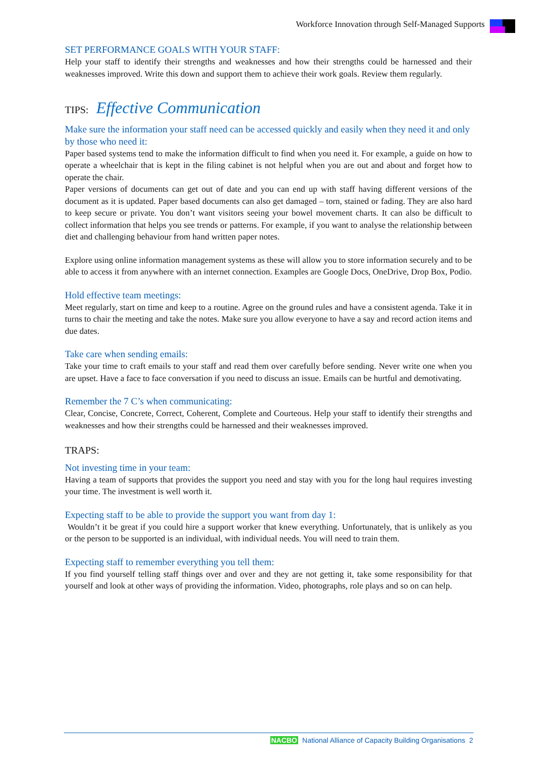Workforce Innovation through Self-Managed Supports
SET PERFORMANCE GOALS WITH YOUR STAFF:
Help your staff to identify their strengths and weaknesses and how their strengths could be harnessed and their weaknesses improved. Write this down and support them to achieve their work goals. Review them regularly.
TIPS: Effective Communication
Make sure the information your staff need can be accessed quickly and easily when they need it and only by those who need it:
Paper based systems tend to make the information difficult to find when you need it. For example, a guide on how to operate a wheelchair that is kept in the filing cabinet is not helpful when you are out and about and forget how to operate the chair.
Paper versions of documents can get out of date and you can end up with staff having different versions of the document as it is updated. Paper based documents can also get damaged – torn, stained or fading. They are also hard to keep secure or private. You don’t want visitors seeing your bowel movement charts. It can also be difficult to collect information that helps you see trends or patterns. For example, if you want to analyse the relationship between diet and challenging behaviour from hand written paper notes.
Explore using online information management systems as these will allow you to store information securely and to be able to access it from anywhere with an internet connection. Examples are Google Docs, OneDrive, Drop Box, Podio.
Hold effective team meetings:
Meet regularly, start on time and keep to a routine. Agree on the ground rules and have a consistent agenda. Take it in turns to chair the meeting and take the notes. Make sure you allow everyone to have a say and record action items and due dates.
Take care when sending emails:
Take your time to craft emails to your staff and read them over carefully before sending. Never write one when you are upset. Have a face to face conversation if you need to discuss an issue. Emails can be hurtful and demotivating.
Remember the 7 C’s when communicating:
Clear, Concise, Concrete, Correct, Coherent, Complete and Courteous. Help your staff to identify their strengths and weaknesses and how their strengths could be harnessed and their weaknesses improved.
TRAPS:
Not investing time in your team:
Having a team of supports that provides the support you need and stay with you for the long haul requires investing your time. The investment is well worth it.
Expecting staff to be able to provide the support you want from day 1:
Wouldn’t it be great if you could hire a support worker that knew everything. Unfortunately, that is unlikely as you or the person to be supported is an individual, with individual needs. You will need to train them.
Expecting staff to remember everything you tell them:
If you find yourself telling staff things over and over and they are not getting it, take some responsibility for that yourself and look at other ways of providing the information. Video, photographs, role plays and so on can help.
NACBO National Alliance of Capacity Building Organisations 2